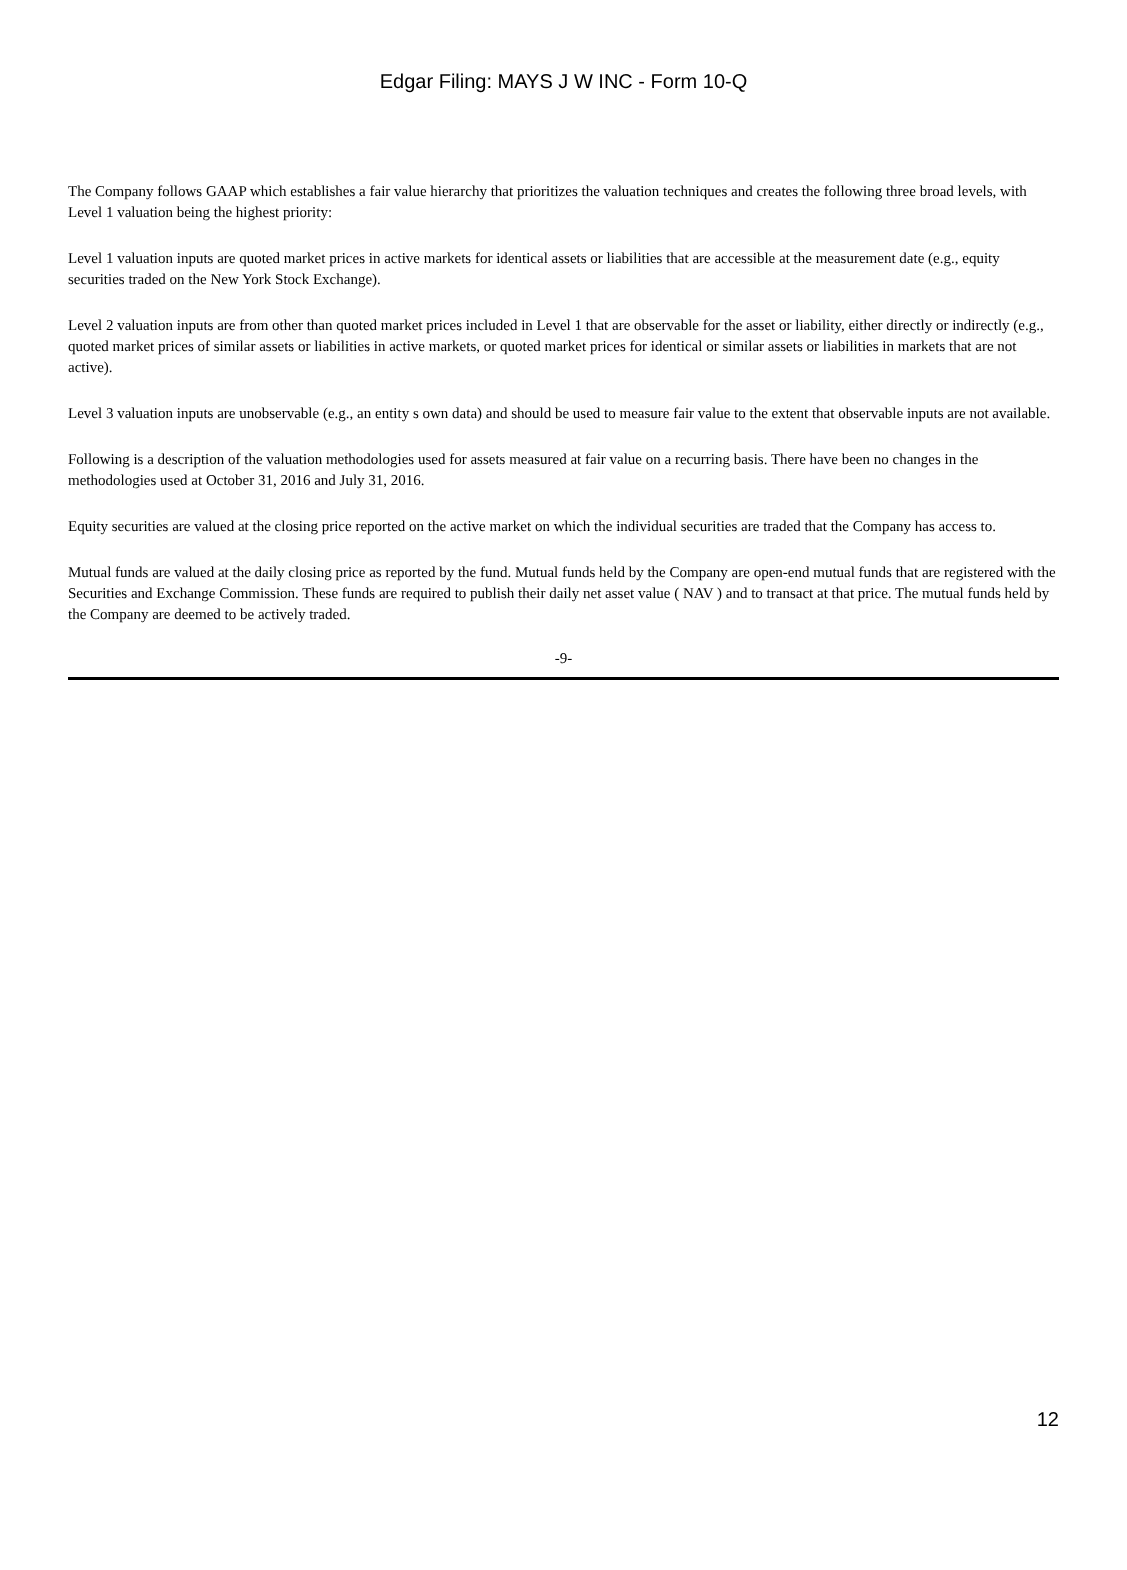Edgar Filing: MAYS J W INC - Form 10-Q
The Company follows GAAP which establishes a fair value hierarchy that prioritizes the valuation techniques and creates the following three broad levels, with Level 1 valuation being the highest priority:
Level 1 valuation inputs are quoted market prices in active markets for identical assets or liabilities that are accessible at the measurement date (e.g., equity securities traded on the New York Stock Exchange).
Level 2 valuation inputs are from other than quoted market prices included in Level 1 that are observable for the asset or liability, either directly or indirectly (e.g., quoted market prices of similar assets or liabilities in active markets, or quoted market prices for identical or similar assets or liabilities in markets that are not active).
Level 3 valuation inputs are unobservable (e.g., an entity s own data) and should be used to measure fair value to the extent that observable inputs are not available.
Following is a description of the valuation methodologies used for assets measured at fair value on a recurring basis. There have been no changes in the methodologies used at October 31, 2016 and July 31, 2016.
Equity securities are valued at the closing price reported on the active market on which the individual securities are traded that the Company has access to.
Mutual funds are valued at the daily closing price as reported by the fund. Mutual funds held by the Company are open-end mutual funds that are registered with the Securities and Exchange Commission. These funds are required to publish their daily net asset value ( NAV ) and to transact at that price. The mutual funds held by the Company are deemed to be actively traded.
-9-
12